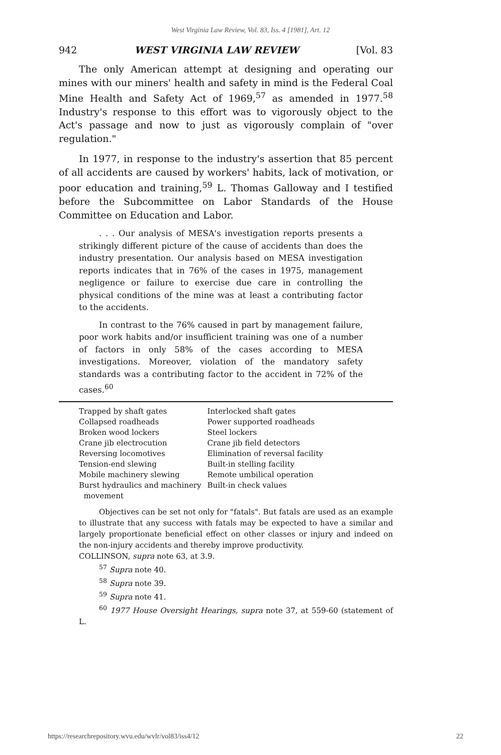West Virginia Law Review, Vol. 83, Iss. 4 [1981], Art. 12
942 WEST VIRGINIA LAW REVIEW [Vol. 83
The only American attempt at designing and operating our mines with our miners' health and safety in mind is the Federal Coal Mine Health and Safety Act of 1969,<sup>57</sup> as amended in 1977.<sup>58</sup> Industry's response to this effort was to vigorously object to the Act's passage and now to just as vigorously complain of "over regulation."
In 1977, in response to the industry's assertion that 85 percent of all accidents are caused by workers' habits, lack of motivation, or poor education and training,<sup>59</sup> L. Thomas Galloway and I testified before the Subcommittee on Labor Standards of the House Committee on Education and Labor.
. . . Our analysis of MESA's investigation reports presents a strikingly different picture of the cause of accidents than does the industry presentation. Our analysis based on MESA investigation reports indicates that in 76% of the cases in 1975, management negligence or failure to exercise due care in controlling the physical conditions of the mine was at least a contributing factor to the accidents.
In contrast to the 76% caused in part by management failure, poor work habits and/or insufficient training was one of a number of factors in only 58% of the cases according to MESA investigations. Moreover, violation of the mandatory safety standards was a contributing factor to the accident in 72% of the cases.<sup>60</sup>
| Trapped by shaft gates | Interlocked shaft gates |
| Collapsed roadheads | Power supported roadheads |
| Broken wood lockers | Steel lockers |
| Crane jib electrocution | Crane jib field detectors |
| Reversing locomotives | Elimination of reversal facility |
| Tension-end slewing | Built-in stelling facility |
| Mobile machinery slewing | Remote umbilical operation |
| Burst hydraulics and machinery movement | Built-in check values |
Objectives can be set not only for "fatals". But fatals are used as an example to illustrate that any success with fatals may be expected to have a similar and largely proportionate beneficial effect on other classes or injury and indeed on the non-injury accidents and thereby improve productivity.
COLLINSON, supra note 63, at 3.9.
<sup>57</sup> Supra note 40.
<sup>58</sup> Supra note 39.
<sup>59</sup> Supra note 41.
<sup>60</sup> 1977 House Oversight Hearings, supra note 37, at 559-60 (statement of L.
https://researchrepository.wvu.edu/wvlr/vol83/iss4/12 22